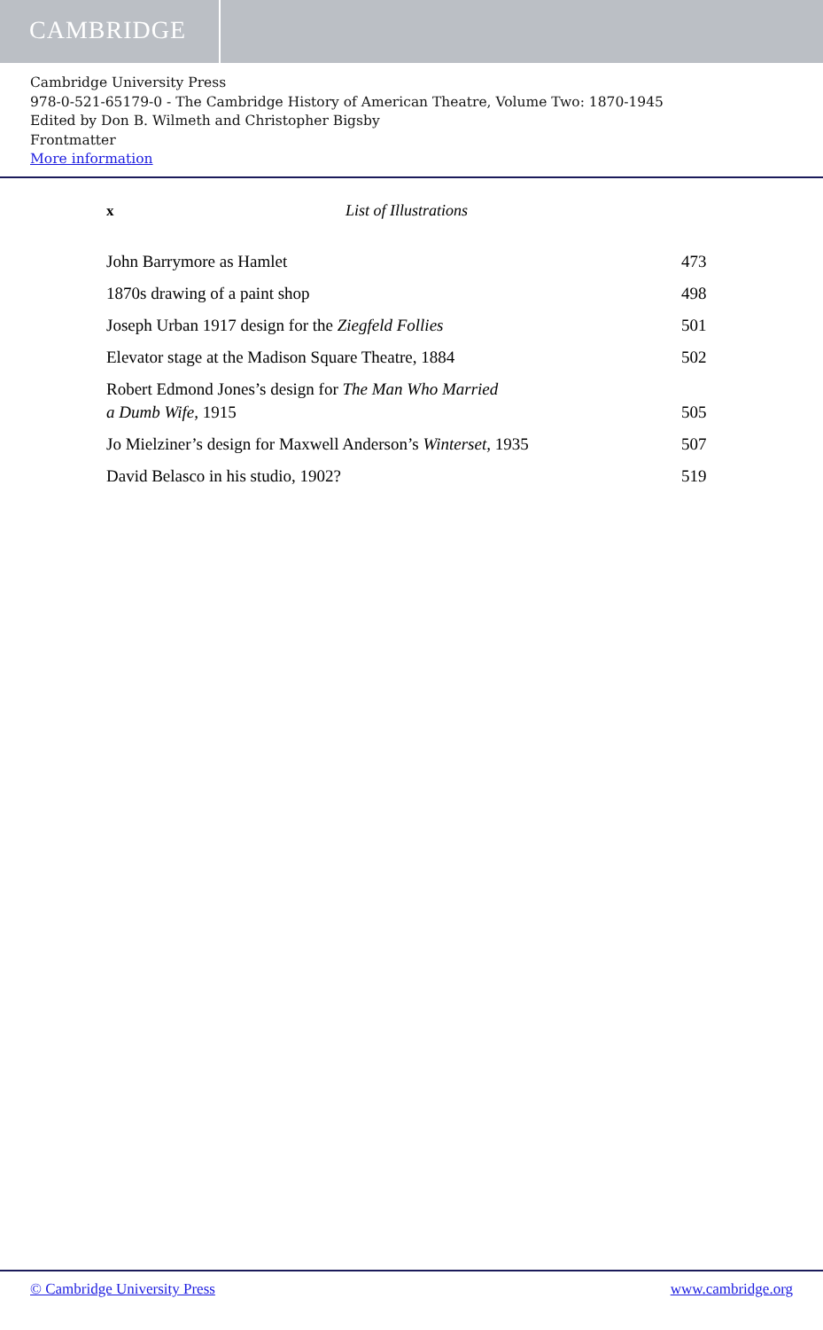CAMBRIDGE
Cambridge University Press
978-0-521-65179-0 - The Cambridge History of American Theatre, Volume Two: 1870-1945
Edited by Don B. Wilmeth and Christopher Bigsby
Frontmatter
More information
x List of Illustrations
John Barrymore as Hamlet 473
1870s drawing of a paint shop 498
Joseph Urban 1917 design for the Ziegfeld Follies 501
Elevator stage at the Madison Square Theatre, 1884 502
Robert Edmond Jones’s design for The Man Who Married
a Dumb Wife, 1915 505
Jo Mielziner’s design for Maxwell Anderson’s Winterset, 1935 507
David Belasco in his studio, 1902? 519
© Cambridge University Press www.cambridge.org